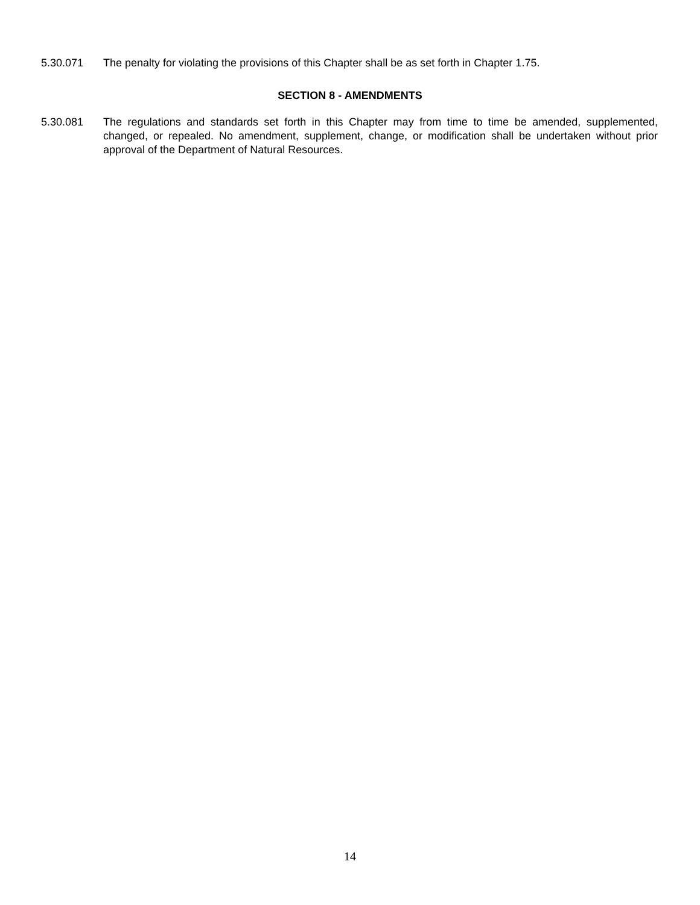5.30.071 The penalty for violating the provisions of this Chapter shall be as set forth in Chapter 1.75.
SECTION 8 - AMENDMENTS
5.30.081 The regulations and standards set forth in this Chapter may from time to time be amended, supplemented, changed, or repealed. No amendment, supplement, change, or modification shall be undertaken without prior approval of the Department of Natural Resources.
14